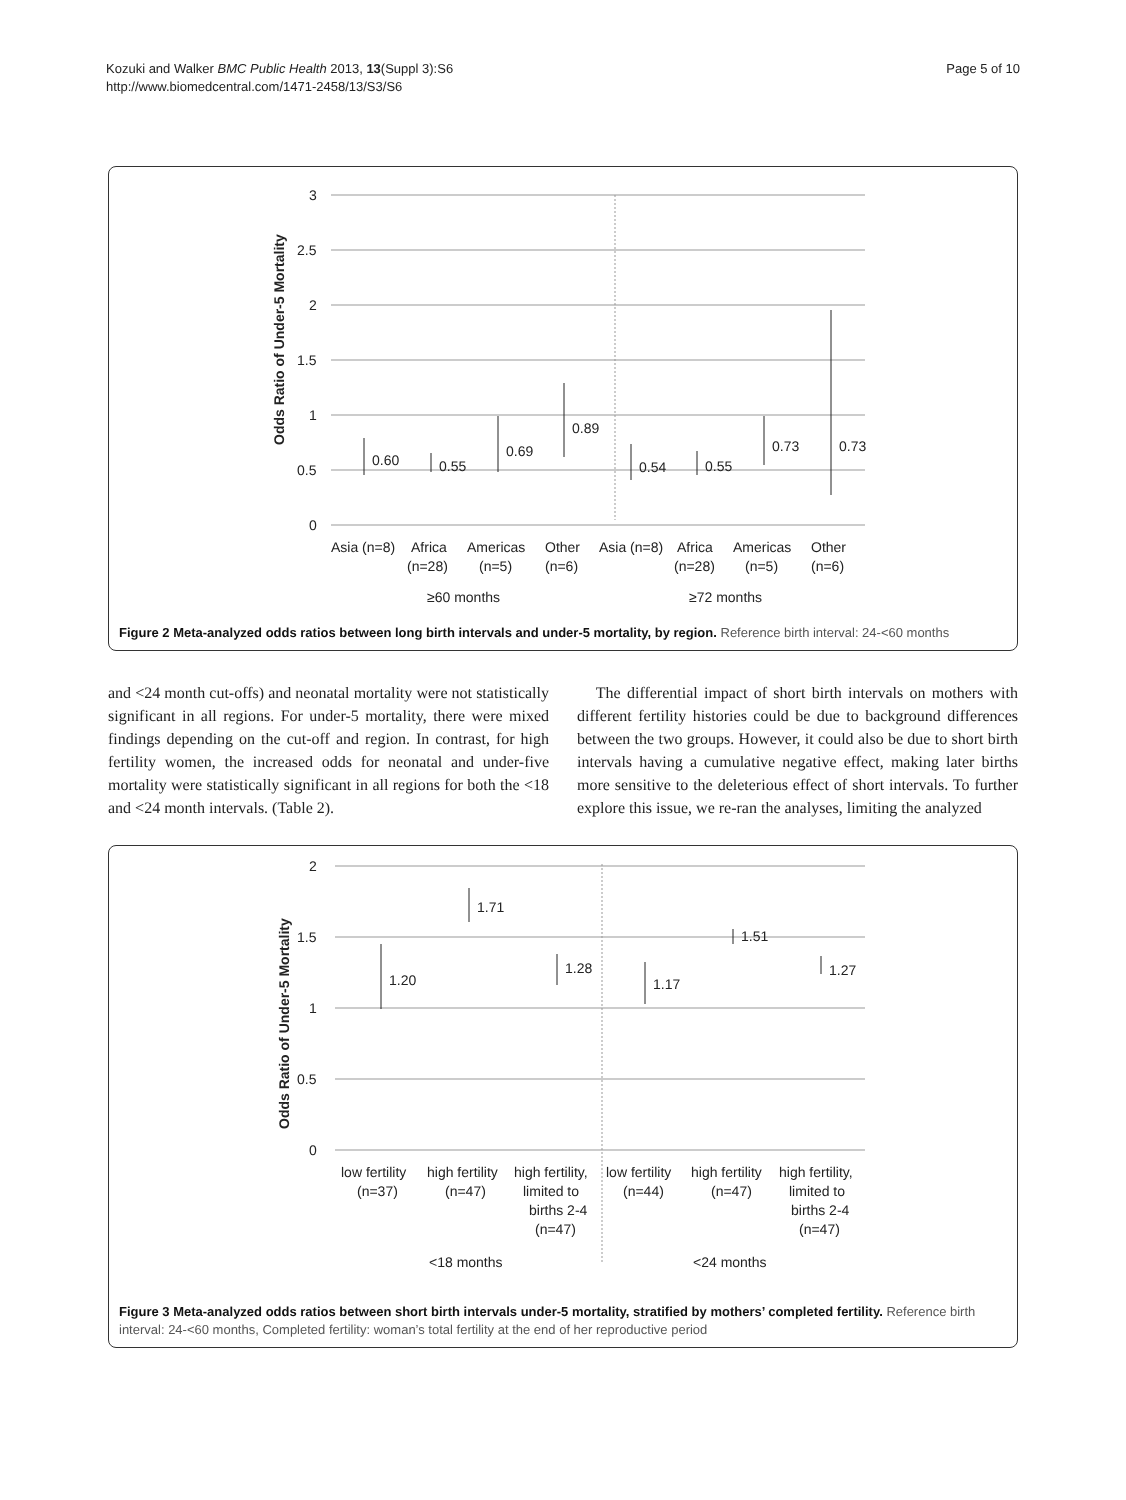Kozuki and Walker BMC Public Health 2013, 13(Suppl 3):S6
http://www.biomedcentral.com/1471-2458/13/S3/S6
Page 5 of 10
3
2.5
2
1.5
1
0.5
0
Odds Ratio of Under-5 Mortality
0.60
0.55
0.69
0.89
0.54
0.55
0.73
0.73
Asia (n=8)
Africa
(n=28)
Americas
(n=5)
Other
(n=6)
Asia (n=8)
Africa
(n=28)
Americas
(n=5)
Other
(n=6)
≥60 months
≥72 months
Figure 2 Meta-analyzed odds ratios between long birth intervals and under-5 mortality, by region. Reference birth interval: 24-<60 months
and <24 month cut-offs) and neonatal mortality were not statistically significant in all regions. For under-5 mortality, there were mixed findings depending on the cut-off and region. In contrast, for high fertility women, the increased odds for neonatal and under-five mortality were statistically significant in all regions for both the <18 and <24 month intervals. (Table 2).
The differential impact of short birth intervals on mothers with different fertility histories could be due to background differences between the two groups. However, it could also be due to short birth intervals having a cumulative negative effect, making later births more sensitive to the deleterious effect of short intervals. To further explore this issue, we re-ran the analyses, limiting the analyzed
2
1.5
1
0.5
0
Odds Ratio of Under-5 Mortality
1.20
1.71
1.28
1.17
1.51
1.27
low fertility
(n=37)
high fertility
(n=47)
high fertility,
limited to
births 2-4
(n=47)
low fertility
(n=44)
high fertility
(n=47)
high fertility,
limited to
births 2-4
(n=47)
<18 months
<24 months
Figure 3 Meta-analyzed odds ratios between short birth intervals under-5 mortality, stratified by mothers’ completed fertility. Reference birth interval: 24-<60 months, Completed fertility: woman’s total fertility at the end of her reproductive period